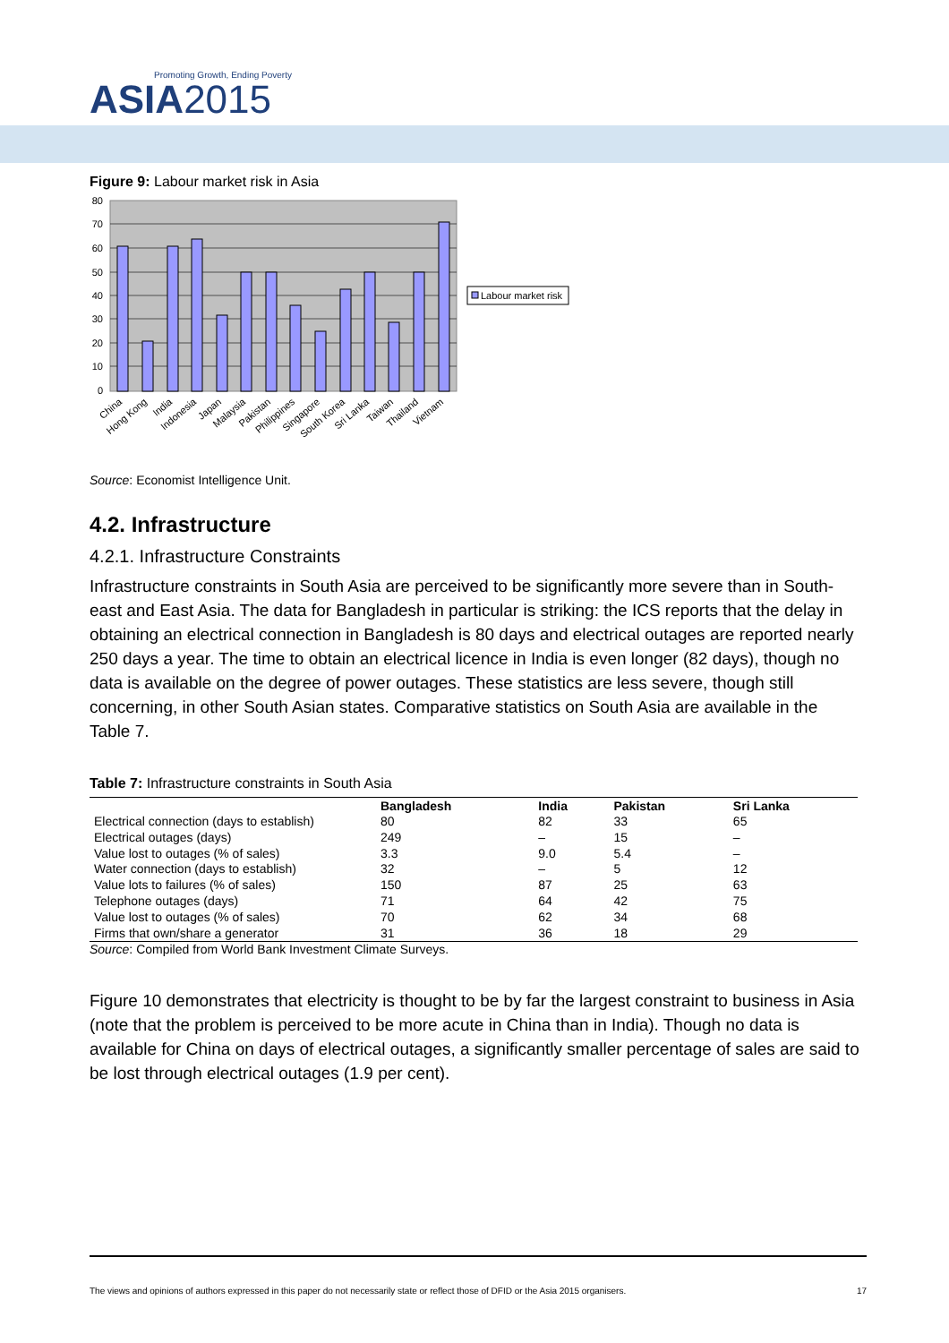Promoting Growth, Ending Poverty
ASIA2015
Figure 9: Labour market risk in Asia
80
70
60
50
40
30
20
10
0
China
Hong Kong
India
Indonesia
Japan
Malaysia
Pakistan
Philippines
Singapore
South Korea
Sri Lanka
Taiwan
Thailand
Vietnam
Labour market risk
Source: Economist Intelligence Unit.
4.2. Infrastructure
4.2.1. Infrastructure Constraints
Infrastructure constraints in South Asia are perceived to be significantly more severe than in South-east and East Asia. The data for Bangladesh in particular is striking: the ICS reports that the delay in obtaining an electrical connection in Bangladesh is 80 days and electrical outages are reported nearly 250 days a year. The time to obtain an electrical licence in India is even longer (82 days), though no data is available on the degree of power outages. These statistics are less severe, though still concerning, in other South Asian states. Comparative statistics on South Asia are available in the Table 7.
Table 7: Infrastructure constraints in South Asia
| | Bangladesh | India | Pakistan | Sri Lanka |
| --- | --- | --- | --- | --- |
| Electrical connection (days to establish) | 80 | 82 | 33 | 65 |
| Electrical outages (days) | 249 | – | 15 | – |
| Value lost to outages (% of sales) | 3.3 | 9.0 | 5.4 | – |
| Water connection (days to establish) | 32 | – | 5 | 12 |
| Value lots to failures (% of sales) | 150 | 87 | 25 | 63 |
| Telephone outages (days) | 71 | 64 | 42 | 75 |
| Value lost to outages (% of sales) | 70 | 62 | 34 | 68 |
| Firms that own/share a generator | 31 | 36 | 18 | 29 |
Source: Compiled from World Bank Investment Climate Surveys.
Figure 10 demonstrates that electricity is thought to be by far the largest constraint to business in Asia (note that the problem is perceived to be more acute in China than in India). Though no data is available for China on days of electrical outages, a significantly smaller percentage of sales are said to be lost through electrical outages (1.9 per cent).
The views and opinions of authors expressed in this paper do not necessarily state or reflect those of DFID or the Asia 2015 organisers. 17